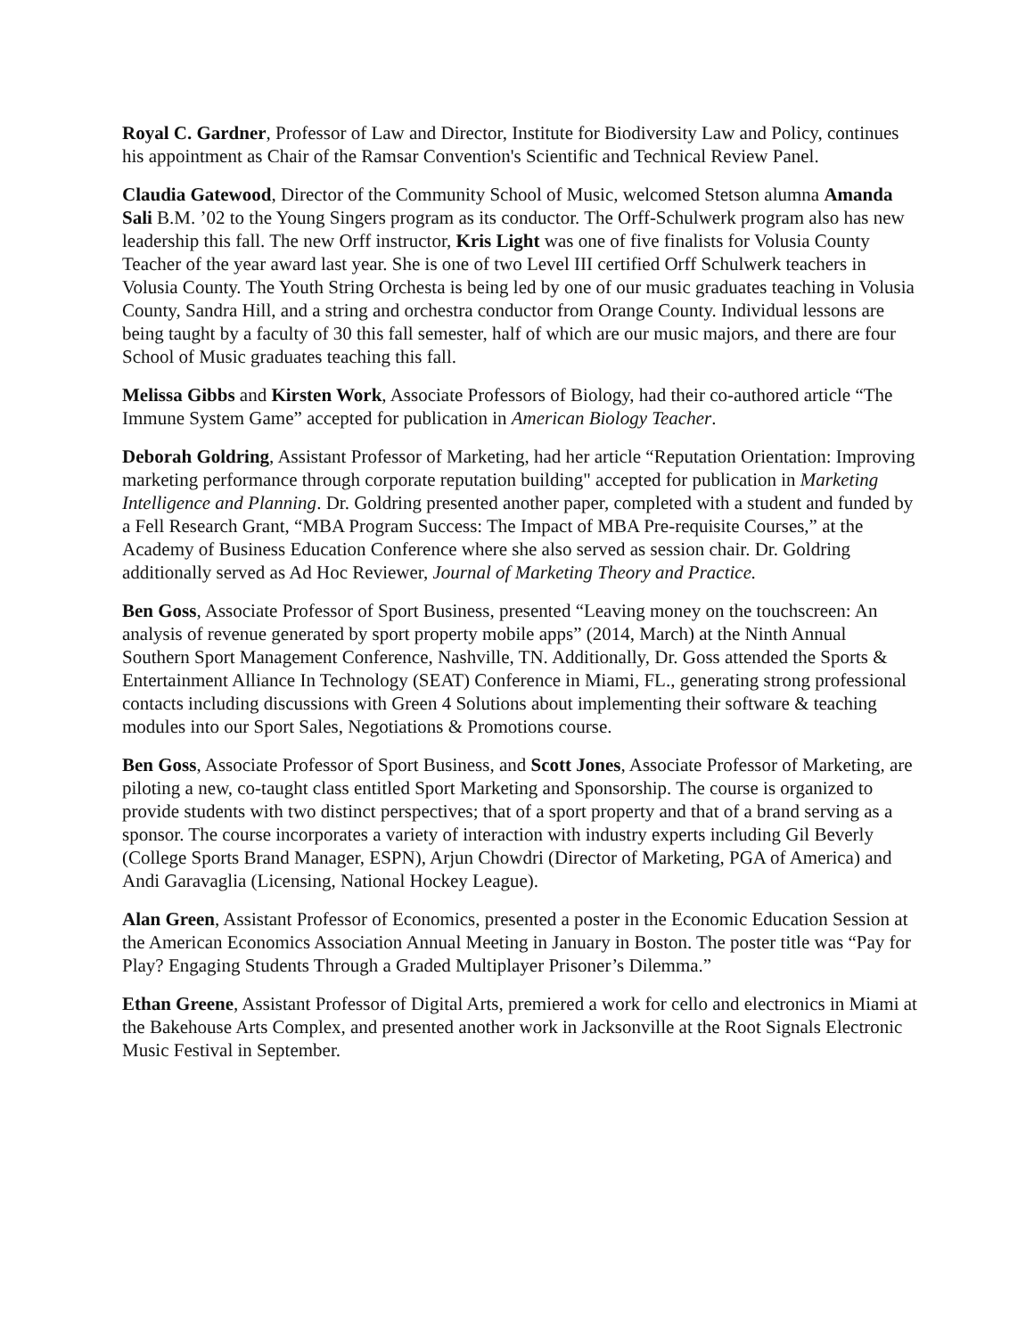Royal C. Gardner, Professor of Law and Director, Institute for Biodiversity Law and Policy, continues his appointment as Chair of the Ramsar Convention's Scientific and Technical Review Panel.
Claudia Gatewood, Director of the Community School of Music, welcomed Stetson alumna Amanda Sali B.M. ’02 to the Young Singers program as its conductor. The Orff-Schulwerk program also has new leadership this fall. The new Orff instructor, Kris Light was one of five finalists for Volusia County Teacher of the year award last year. She is one of two Level III certified Orff Schulwerk teachers in Volusia County. The Youth String Orchesta is being led by one of our music graduates teaching in Volusia County, Sandra Hill, and a string and orchestra conductor from Orange County. Individual lessons are being taught by a faculty of 30 this fall semester, half of which are our music majors, and there are four School of Music graduates teaching this fall.
Melissa Gibbs and Kirsten Work, Associate Professors of Biology, had their co-authored article “The Immune System Game” accepted for publication in American Biology Teacher.
Deborah Goldring, Assistant Professor of Marketing, had her article “Reputation Orientation: Improving marketing performance through corporate reputation building" accepted for publication in Marketing Intelligence and Planning. Dr. Goldring presented another paper, completed with a student and funded by a Fell Research Grant, “MBA Program Success: The Impact of MBA Pre-requisite Courses,” at the Academy of Business Education Conference where she also served as session chair. Dr. Goldring additionally served as Ad Hoc Reviewer, Journal of Marketing Theory and Practice.
Ben Goss, Associate Professor of Sport Business, presented “Leaving money on the touchscreen: An analysis of revenue generated by sport property mobile apps” (2014, March) at the Ninth Annual Southern Sport Management Conference, Nashville, TN. Additionally, Dr. Goss attended the Sports & Entertainment Alliance In Technology (SEAT) Conference in Miami, FL., generating strong professional contacts including discussions with Green 4 Solutions about implementing their software & teaching modules into our Sport Sales, Negotiations & Promotions course.
Ben Goss, Associate Professor of Sport Business, and Scott Jones, Associate Professor of Marketing, are piloting a new, co-taught class entitled Sport Marketing and Sponsorship. The course is organized to provide students with two distinct perspectives; that of a sport property and that of a brand serving as a sponsor. The course incorporates a variety of interaction with industry experts including Gil Beverly (College Sports Brand Manager, ESPN), Arjun Chowdri (Director of Marketing, PGA of America) and Andi Garavaglia (Licensing, National Hockey League).
Alan Green, Assistant Professor of Economics, presented a poster in the Economic Education Session at the American Economics Association Annual Meeting in January in Boston. The poster title was “Pay for Play? Engaging Students Through a Graded Multiplayer Prisoner’s Dilemma.”
Ethan Greene, Assistant Professor of Digital Arts, premiered a work for cello and electronics in Miami at the Bakehouse Arts Complex, and presented another work in Jacksonville at the Root Signals Electronic Music Festival in September.